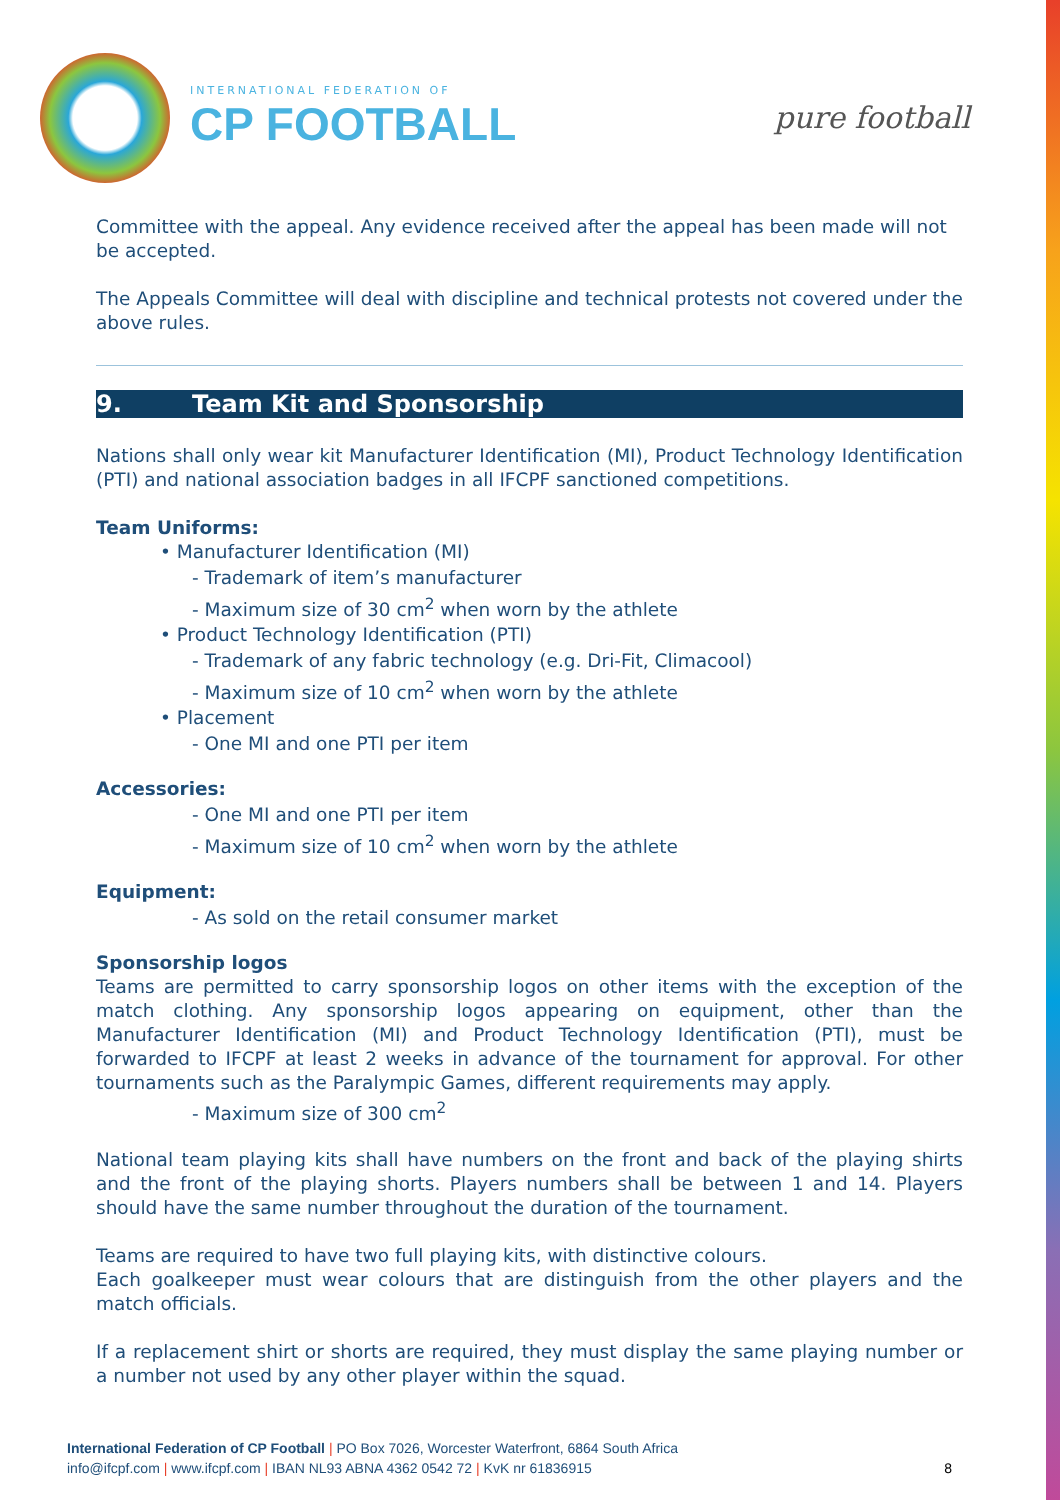INTERNATIONAL FEDERATION OF
CP FOOTBALL
pure football
Committee with the appeal. Any evidence received after the appeal has been made will not be accepted.
The Appeals Committee will deal with discipline and technical protests not covered under the above rules.
9. Team Kit and Sponsorship
Nations shall only wear kit Manufacturer Identification (MI), Product Technology Identification (PTI) and national association badges in all IFCPF sanctioned competitions.
Team Uniforms:
• Manufacturer Identification (MI)
- Trademark of item’s manufacturer
- Maximum size of 30 cm<sup>2</sup> when worn by the athlete
• Product Technology Identification (PTI)
- Trademark of any fabric technology (e.g. Dri-Fit, Climacool)
- Maximum size of 10 cm<sup>2</sup> when worn by the athlete
• Placement
- One MI and one PTI per item
Accessories:
- One MI and one PTI per item
- Maximum size of 10 cm<sup>2</sup> when worn by the athlete
Equipment:
- As sold on the retail consumer market
Sponsorship logos
Teams are permitted to carry sponsorship logos on other items with the exception of the match clothing. Any sponsorship logos appearing on equipment, other than the Manufacturer Identification (MI) and Product Technology Identification (PTI), must be forwarded to IFCPF at least 2 weeks in advance of the tournament for approval. For other tournaments such as the Paralympic Games, different requirements may apply.
- Maximum size of 300 cm<sup>2</sup>
National team playing kits shall have numbers on the front and back of the playing shirts and the front of the playing shorts. Players numbers shall be between 1 and 14. Players should have the same number throughout the duration of the tournament.
Teams are required to have two full playing kits, with distinctive colours.
Each goalkeeper must wear colours that are distinguish from the other players and the match officials.
If a replacement shirt or shorts are required, they must display the same playing number or a number not used by any other player within the squad.
International Federation of CP Football | PO Box 7026, Worcester Waterfront, 6864 South Africa
info@ifcpf.com | www.ifcpf.com | IBAN NL93 ABNA 4362 0542 72 | KvK nr 61836915 8